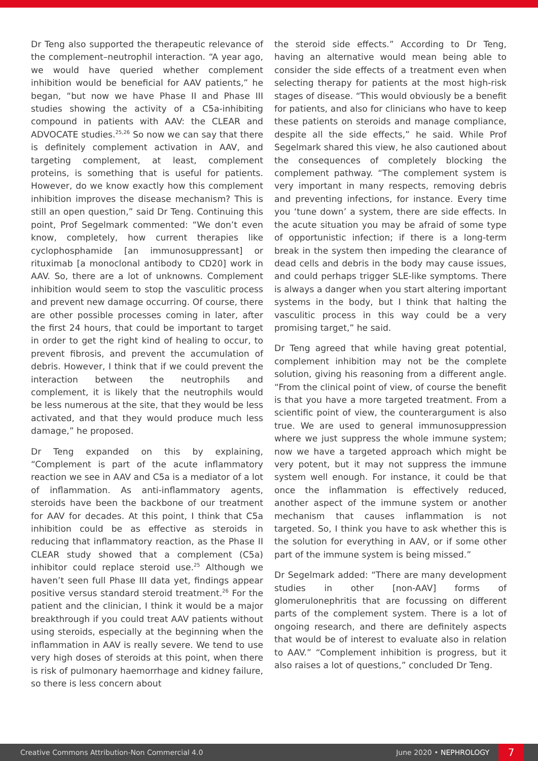Dr Teng also supported the therapeutic relevance of the complement–neutrophil interaction. “A year ago, we would have queried whether complement inhibition would be beneficial for AAV patients,” he began, “but now we have Phase II and Phase III studies showing the activity of a C5a-inhibiting compound in patients with AAV: the CLEAR and ADVOCATE studies.<sup>25,26</sup> So now we can say that there is definitely complement activation in AAV, and targeting complement, at least, complement proteins, is something that is useful for patients. However, do we know exactly how this complement inhibition improves the disease mechanism? This is still an open question,” said Dr Teng. Continuing this point, Prof Segelmark commented: “We don’t even know, completely, how current therapies like cyclophosphamide [an immunosuppressant] or rituximab [a monoclonal antibody to CD20] work in AAV. So, there are a lot of unknowns. Complement inhibition would seem to stop the vasculitic process and prevent new damage occurring. Of course, there are other possible processes coming in later, after the first 24 hours, that could be important to target in order to get the right kind of healing to occur, to prevent fibrosis, and prevent the accumulation of debris. However, I think that if we could prevent the interaction between the neutrophils and complement, it is likely that the neutrophils would be less numerous at the site, that they would be less activated, and that they would produce much less damage,” he proposed.
Dr Teng expanded on this by explaining, “Complement is part of the acute inflammatory reaction we see in AAV and C5a is a mediator of a lot of inflammation. As anti-inflammatory agents, steroids have been the backbone of our treatment for AAV for decades. At this point, I think that C5a inhibition could be as effective as steroids in reducing that inflammatory reaction, as the Phase II CLEAR study showed that a complement (C5a) inhibitor could replace steroid use.<sup>25</sup> Although we haven’t seen full Phase III data yet, findings appear positive versus standard steroid treatment.<sup>26</sup> For the patient and the clinician, I think it would be a major breakthrough if you could treat AAV patients without using steroids, especially at the beginning when the inflammation in AAV is really severe. We tend to use very high doses of steroids at this point, when there is risk of pulmonary haemorrhage and kidney failure, so there is less concern about
the steroid side effects.” According to Dr Teng, having an alternative would mean being able to consider the side effects of a treatment even when selecting therapy for patients at the most high-risk stages of disease. “This would obviously be a benefit for patients, and also for clinicians who have to keep these patients on steroids and manage compliance, despite all the side effects,” he said. While Prof Segelmark shared this view, he also cautioned about the consequences of completely blocking the complement pathway. “The complement system is very important in many respects, removing debris and preventing infections, for instance. Every time you ‘tune down’ a system, there are side effects. In the acute situation you may be afraid of some type of opportunistic infection; if there is a long-term break in the system then impeding the clearance of dead cells and debris in the body may cause issues, and could perhaps trigger SLE-like symptoms. There is always a danger when you start altering important systems in the body, but I think that halting the vasculitic process in this way could be a very promising target,” he said.
Dr Teng agreed that while having great potential, complement inhibition may not be the complete solution, giving his reasoning from a different angle. “From the clinical point of view, of course the benefit is that you have a more targeted treatment. From a scientific point of view, the counterargument is also true. We are used to general immunosuppression where we just suppress the whole immune system; now we have a targeted approach which might be very potent, but it may not suppress the immune system well enough. For instance, it could be that once the inflammation is effectively reduced, another aspect of the immune system or another mechanism that causes inflammation is not targeted. So, I think you have to ask whether this is the solution for everything in AAV, or if some other part of the immune system is being missed.”
Dr Segelmark added: “There are many development studies in other [non-AAV] forms of glomerulonephritis that are focussing on different parts of the complement system. There is a lot of ongoing research, and there are definitely aspects that would be of interest to evaluate also in relation to AAV.” “Complement inhibition is progress, but it also raises a lot of questions,” concluded Dr Teng.
Creative Commons Attribution-Non Commercial 4.0 June 2020 • NEPHROLOGY 7